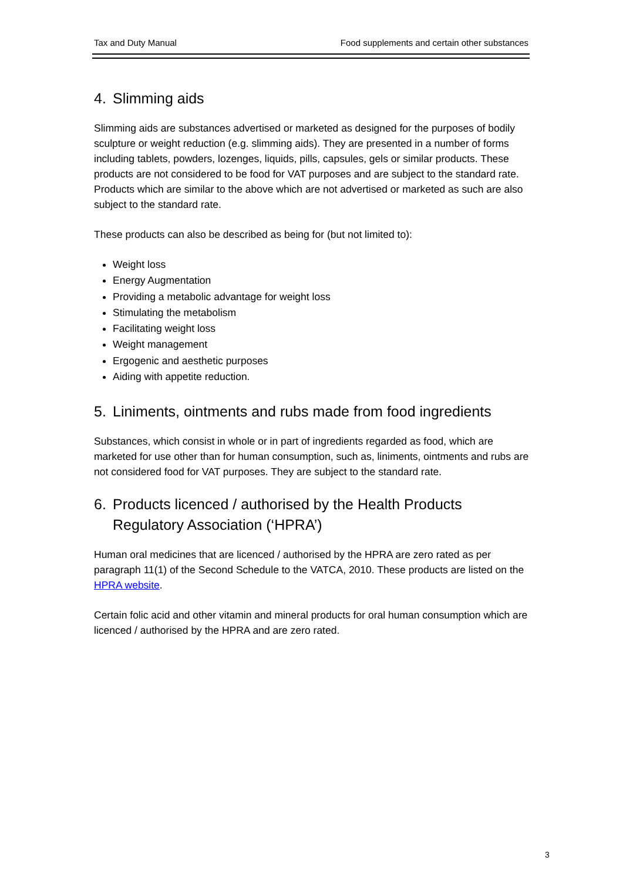Tax and Duty Manual Food supplements and certain other substances
4. Slimming aids
Slimming aids are substances advertised or marketed as designed for the purposes of bodily sculpture or weight reduction (e.g. slimming aids). They are presented in a number of forms including tablets, powders, lozenges, liquids, pills, capsules, gels or similar products. These products are not considered to be food for VAT purposes and are subject to the standard rate. Products which are similar to the above which are not advertised or marketed as such are also subject to the standard rate.
These products can also be described as being for (but not limited to):
Weight loss
Energy Augmentation
Providing a metabolic advantage for weight loss
Stimulating the metabolism
Facilitating weight loss
Weight management
Ergogenic and aesthetic purposes
Aiding with appetite reduction.
5. Liniments, ointments and rubs made from food ingredients
Substances, which consist in whole or in part of ingredients regarded as food, which are marketed for use other than for human consumption, such as, liniments, ointments and rubs are not considered food for VAT purposes. They are subject to the standard rate.
6. Products licenced / authorised by the Health Products Regulatory Association (‘HPRA’)
Human oral medicines that are licenced / authorised by the HPRA are zero rated as per paragraph 11(1) of the Second Schedule to the VATCA, 2010. These products are listed on the HPRA website.
Certain folic acid and other vitamin and mineral products for oral human consumption which are licenced / authorised by the HPRA and are zero rated.
3